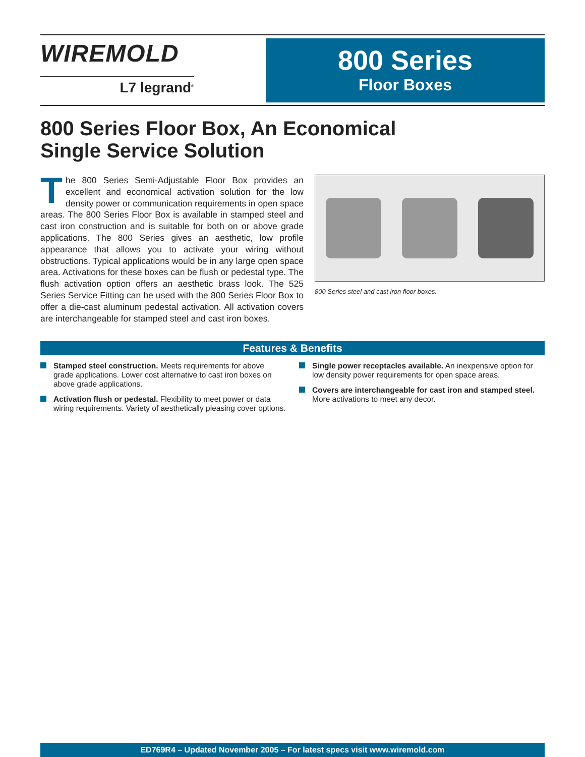WIREMOLD
L7 legrand<sup>®</sup>
800 Series
Floor Boxes
800 Series Floor Box, An Economical
Single Service Solution
The 800 Series Semi-Adjustable Floor Box provides an excellent and economical activation solution for the low density power or communication requirements in open space areas. The 800 Series Floor Box is available in stamped steel and cast iron construction and is suitable for both on or above grade applications. The 800 Series gives an aesthetic, low profile appearance that allows you to activate your wiring without obstructions. Typical applications would be in any large open space area. Activations for these boxes can be flush or pedestal type. The flush activation option offers an aesthetic brass look. The 525 Series Service Fitting can be used with the 800 Series Floor Box to offer a die-cast aluminum pedestal activation. All activation covers are interchangeable for stamped steel and cast iron boxes.
800 Series steel and cast iron floor boxes.
Features & Benefits
Stamped steel construction. Meets requirements for above grade applications. Lower cost alternative to cast iron boxes on above grade applications.
Activation flush or pedestal. Flexibility to meet power or data wiring requirements. Variety of aesthetically pleasing cover options.
Single power receptacles available. An inexpensive option for low density power requirements for open space areas.
Covers are interchangeable for cast iron and stamped steel. More activations to meet any decor.
ED769R4 – Updated November 2005 – For latest specs visit www.wiremold.com